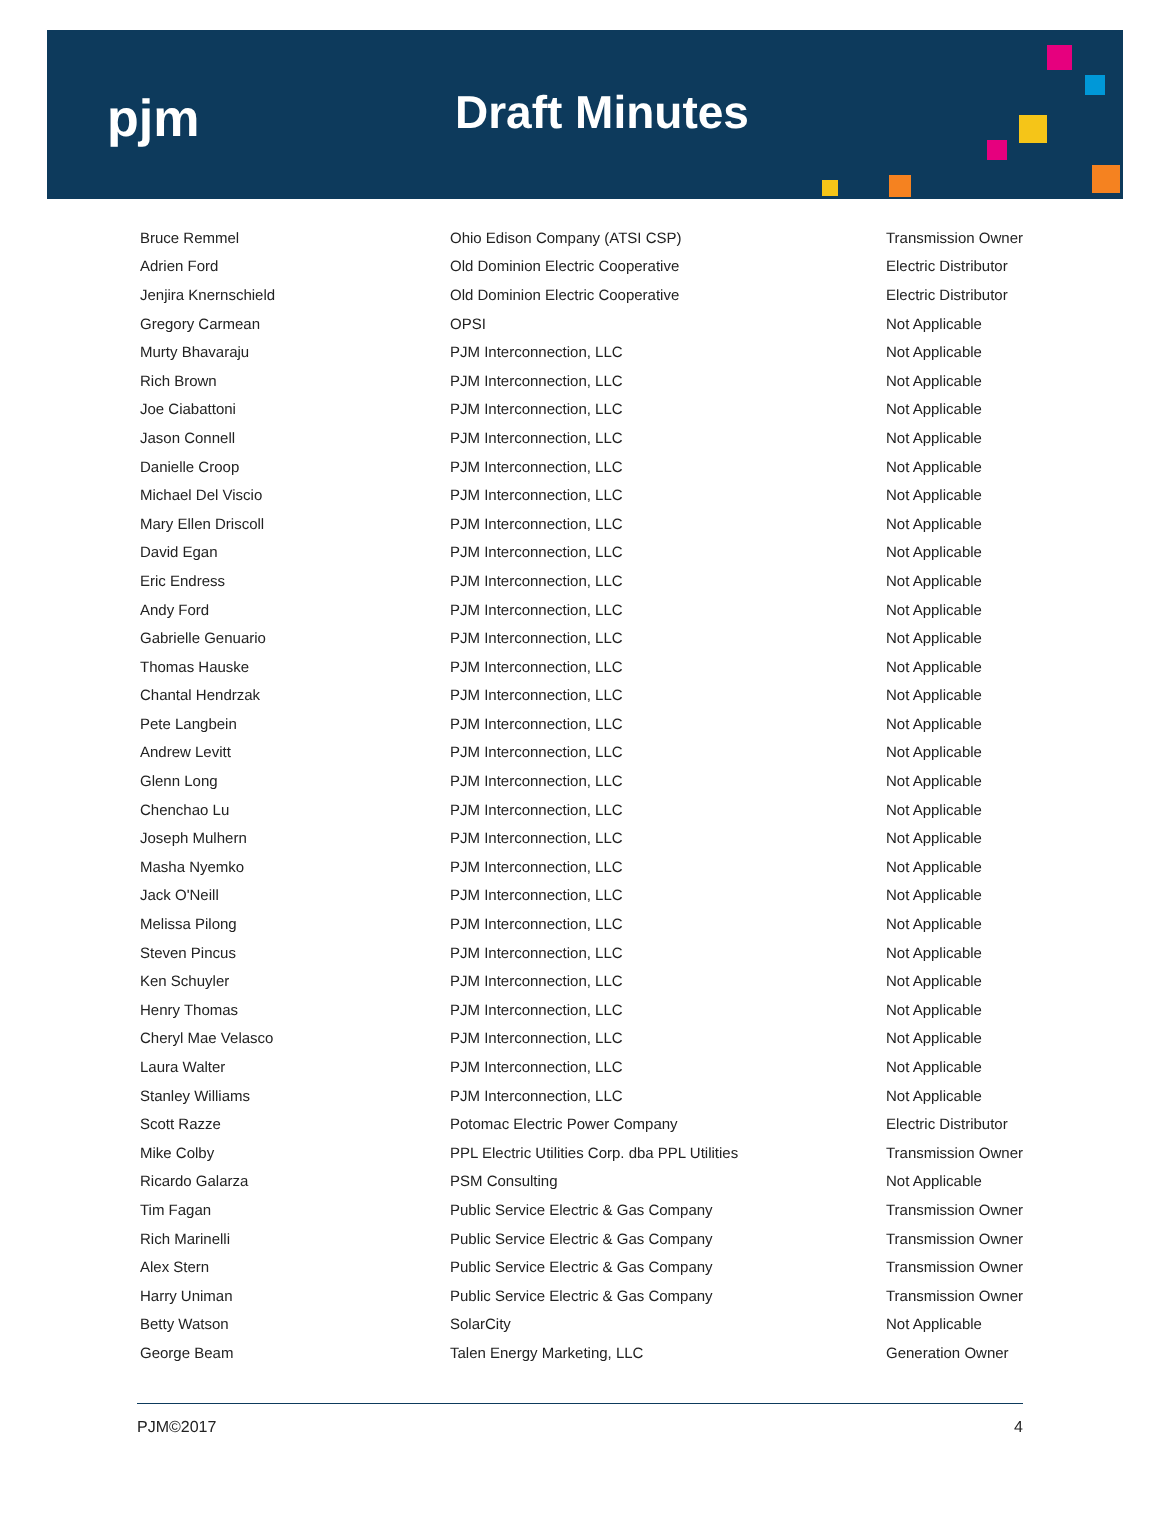pjm Draft Minutes
| Bruce Remmel | Ohio Edison Company (ATSI CSP) | Transmission Owner |
| Adrien Ford | Old Dominion Electric Cooperative | Electric Distributor |
| Jenjira Knernschield | Old Dominion Electric Cooperative | Electric Distributor |
| Gregory Carmean | OPSI | Not Applicable |
| Murty Bhavaraju | PJM Interconnection, LLC | Not Applicable |
| Rich Brown | PJM Interconnection, LLC | Not Applicable |
| Joe Ciabattoni | PJM Interconnection, LLC | Not Applicable |
| Jason Connell | PJM Interconnection, LLC | Not Applicable |
| Danielle Croop | PJM Interconnection, LLC | Not Applicable |
| Michael Del Viscio | PJM Interconnection, LLC | Not Applicable |
| Mary Ellen Driscoll | PJM Interconnection, LLC | Not Applicable |
| David Egan | PJM Interconnection, LLC | Not Applicable |
| Eric Endress | PJM Interconnection, LLC | Not Applicable |
| Andy Ford | PJM Interconnection, LLC | Not Applicable |
| Gabrielle Genuario | PJM Interconnection, LLC | Not Applicable |
| Thomas Hauske | PJM Interconnection, LLC | Not Applicable |
| Chantal Hendrzak | PJM Interconnection, LLC | Not Applicable |
| Pete Langbein | PJM Interconnection, LLC | Not Applicable |
| Andrew Levitt | PJM Interconnection, LLC | Not Applicable |
| Glenn Long | PJM Interconnection, LLC | Not Applicable |
| Chenchao Lu | PJM Interconnection, LLC | Not Applicable |
| Joseph Mulhern | PJM Interconnection, LLC | Not Applicable |
| Masha Nyemko | PJM Interconnection, LLC | Not Applicable |
| Jack O'Neill | PJM Interconnection, LLC | Not Applicable |
| Melissa Pilong | PJM Interconnection, LLC | Not Applicable |
| Steven Pincus | PJM Interconnection, LLC | Not Applicable |
| Ken Schuyler | PJM Interconnection, LLC | Not Applicable |
| Henry Thomas | PJM Interconnection, LLC | Not Applicable |
| Cheryl Mae Velasco | PJM Interconnection, LLC | Not Applicable |
| Laura Walter | PJM Interconnection, LLC | Not Applicable |
| Stanley Williams | PJM Interconnection, LLC | Not Applicable |
| Scott Razze | Potomac Electric Power Company | Electric Distributor |
| Mike Colby | PPL Electric Utilities Corp. dba PPL Utilities | Transmission Owner |
| Ricardo Galarza | PSM Consulting | Not Applicable |
| Tim Fagan | Public Service Electric & Gas Company | Transmission Owner |
| Rich Marinelli | Public Service Electric & Gas Company | Transmission Owner |
| Alex Stern | Public Service Electric & Gas Company | Transmission Owner |
| Harry Uniman | Public Service Electric & Gas Company | Transmission Owner |
| Betty Watson | SolarCity | Not Applicable |
| George Beam | Talen Energy Marketing, LLC | Generation Owner |
PJM©2017 4